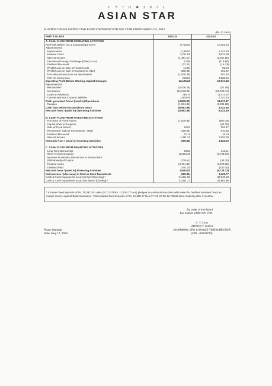E S T D ✱ 1 9 7 1
ASIAN STAR
AUDITED CONSOLIDATED CASH FLOW STATEMENT FOR THE YEAR ENDED MARCH 31, 2024
(Rs. In Lacs)
| PARTICULARS | 2023-24 | 2022-23 |
| --- | --- | --- |
| A. CASH FLOW FROM OPERATING ACTIVITIES | | |
| Net Profit Before Tax & Extraordinary Items | 9,710.53 | 10,481.43 |
| Adjustment for | | |
| - Depreciation | 1,185.62 | 1,242.54 |
| - Finance Costs | 3,761.05 | 3,024.00 |
| - Interest Income | (1,381.21) | (1,052.00) |
| - Unrealised Foreign Exchange (Gain) / Loss | 12.06 | (219.60) |
| - Dividend Received | (22.11) | (15.13) |
| - (Profit)/Loss on Sale of Fixed Assets | (4.90) | 69.03 |
| - (Profit)/Loss on Sale of Investments (Net) | (386.08) | 491.92 |
| - Fair value (Gain)/ Loss on Investments | (1,000.49) | 507.33 |
| - OCI On Conversion | 250.81 | 3,988.36 |
| Operating Profit Before Working Capital Changes | 12,125.28 | 18,517.88 |
| Adjustment for | | |
| - Receivables | (3,426.26) | (31.49) |
| - Inventories | (15,378.32) | (20,228.47) |
| - Loans & Advances | 235.74 | 11,317.02 |
| - Current and Non Current Liabilities | 1,804.53 | 2,242.43 |
| Cash generated from / (used in) Operations | (4,639.03) | 11,817.37 |
| - Taxation | (1,924.95) | (2,394.89) |
| Cash flow before Extraordinary items | (6,563.98) | 9,422.48 |
| Net cash from / (used in) Operating Activities | (6,563.98) | 9,422.48 |
| B. CASH FLOW FROM INVESTING ACTIVITIES | | |
| - Purchase of Fixed Assets | (1,620.83) | (500.18) |
| - Capital Work in Progress | - | (54.20) |
| - Sale of Fixed Assets | 13.67 | 204.47 |
| - (Purchase) / Sale of Investments - (Net) | (196.04) | 910.80 |
| - Dividend Received | 22.11 | 15.13 |
| - Interest Income | 1,381.21 | 1,052.00 |
| Net Cash from / (used in) Investing Activities | (399.88) | 1,628.02 |
| C. CASH FLOW FROM FINANCING ACTIVITIES | | |
| - Long Term Borrowings | 30.82 | 318.61 |
| - Short Term Borrowings | 10,853.46 | (6,739.54) |
| - Increase in minority interest due to introduction/ | - | - |
| (Withdrawal) of Capital | (229.51) | (43.70) |
| - Finance Costs | (3,761.05) | (3,024.00) |
| - Dividend Paid | (240.10) | (240.10) |
| Net cash from / (used in) Financing Activities | 6,653.62 | (9,728.73) |
| Net increase / (decrease) in Cash & Cash Equivalents | (310.24) | 1,321.77 |
| Cash & Cash Equivalents as at 1st April (Opening)-* | 31,861.96 | 30,540.19 |
| Cash & Cash Equivalents as at 31st March (Closing)-* | 31,551.72 | 31,861.96 |
* Includes fixed deposits of Rs. 20,392.28 Lakhs (FY 22-23 Rs. 17,974.77 lacs) pledged as collateral securities with banks for facilities obtained / kept as margin money against Bank Guarantee. This includes fixed deposits of Rs. 12,598.77 lacs (FY 22-23 Rs 12,708.86 lacs) maturing after 3 months.
By order of the Board
For ASIAN STAR CO. LTD.
Place: Mumbai
Date: May 17, 2024
A. T. Shah
ARVIND T. SHAH
CHAIRMAN, CFO & WHOLE TIME DIRECTOR
(DIN - 00004720)